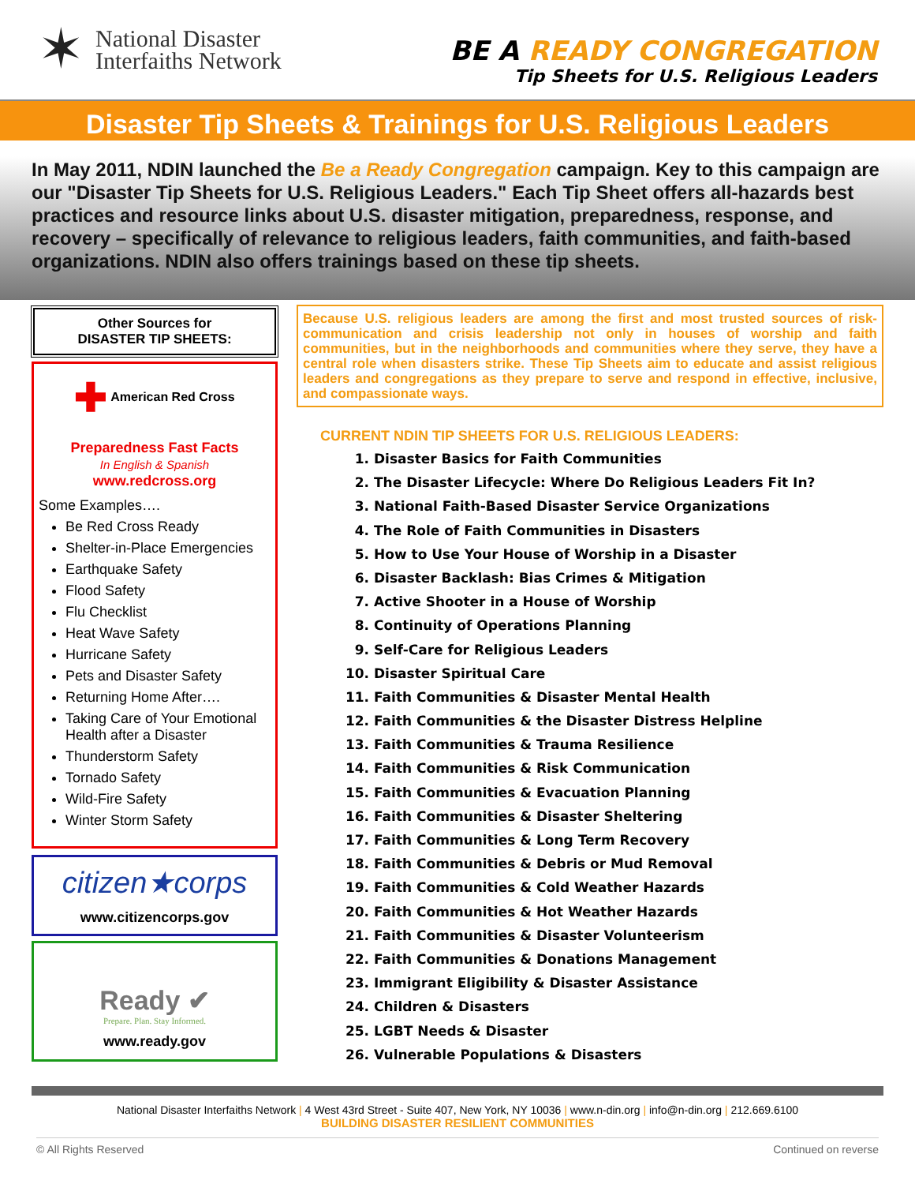✶
National Disaster
Interfaiths Network
BE A READY CONGREGATION
Tip Sheets for U.S. Religious Leaders
Disaster Tip Sheets & Trainings for U.S. Religious Leaders
In May 2011, NDIN launched the Be a Ready Congregation campaign. Key to this campaign are our "Disaster Tip Sheets for U.S. Religious Leaders." Each Tip Sheet offers all-hazards best practices and resource links about U.S. disaster mitigation, preparedness, response, and recovery – specifically of relevance to religious leaders, faith communities, and faith-based organizations. NDIN also offers trainings based on these tip sheets.
Other Sources for
DISASTER TIP SHEETS:
✚ American Red Cross
Preparedness Fast Facts
In English & Spanish
www.redcross.org
Some Examples….
Be Red Cross Ready
Shelter-in-Place Emergencies
Earthquake Safety
Flood Safety
Flu Checklist
Heat Wave Safety
Hurricane Safety
Pets and Disaster Safety
Returning Home After….
Taking Care of Your Emotional Health after a Disaster
Thunderstorm Safety
Tornado Safety
Wild-Fire Safety
Winter Storm Safety
citizen★corps
www.citizencorps.gov
Ready ✔
Prepare. Plan. Stay Informed.
www.ready.gov
Because U.S. religious leaders are among the first and most trusted sources of risk-communication and crisis leadership not only in houses of worship and faith communities, but in the neighborhoods and communities where they serve, they have a central role when disasters strike. These Tip Sheets aim to educate and assist religious leaders and congregations as they prepare to serve and respond in effective, inclusive, and compassionate ways.
CURRENT NDIN TIP SHEETS FOR U.S. RELIGIOUS LEADERS:
1. Disaster Basics for Faith Communities
2. The Disaster Lifecycle: Where Do Religious Leaders Fit In?
3. National Faith-Based Disaster Service Organizations
4. The Role of Faith Communities in Disasters
5. How to Use Your House of Worship in a Disaster
6. Disaster Backlash: Bias Crimes & Mitigation
7. Active Shooter in a House of Worship
8. Continuity of Operations Planning
9. Self-Care for Religious Leaders
10. Disaster Spiritual Care
11. Faith Communities & Disaster Mental Health
12. Faith Communities & the Disaster Distress Helpline
13. Faith Communities & Trauma Resilience
14. Faith Communities & Risk Communication
15. Faith Communities & Evacuation Planning
16. Faith Communities & Disaster Sheltering
17. Faith Communities & Long Term Recovery
18. Faith Communities & Debris or Mud Removal
19. Faith Communities & Cold Weather Hazards
20. Faith Communities & Hot Weather Hazards
21. Faith Communities & Disaster Volunteerism
22. Faith Communities & Donations Management
23. Immigrant Eligibility & Disaster Assistance
24. Children & Disasters
25. LGBT Needs & Disaster
26. Vulnerable Populations & Disasters
National Disaster Interfaiths Network | 4 West 43rd Street - Suite 407, New York, NY 10036 | www.n-din.org | info@n-din.org | 212.669.6100
BUILDING DISASTER RESILIENT COMMUNITIES
© All Rights Reserved Continued on reverse